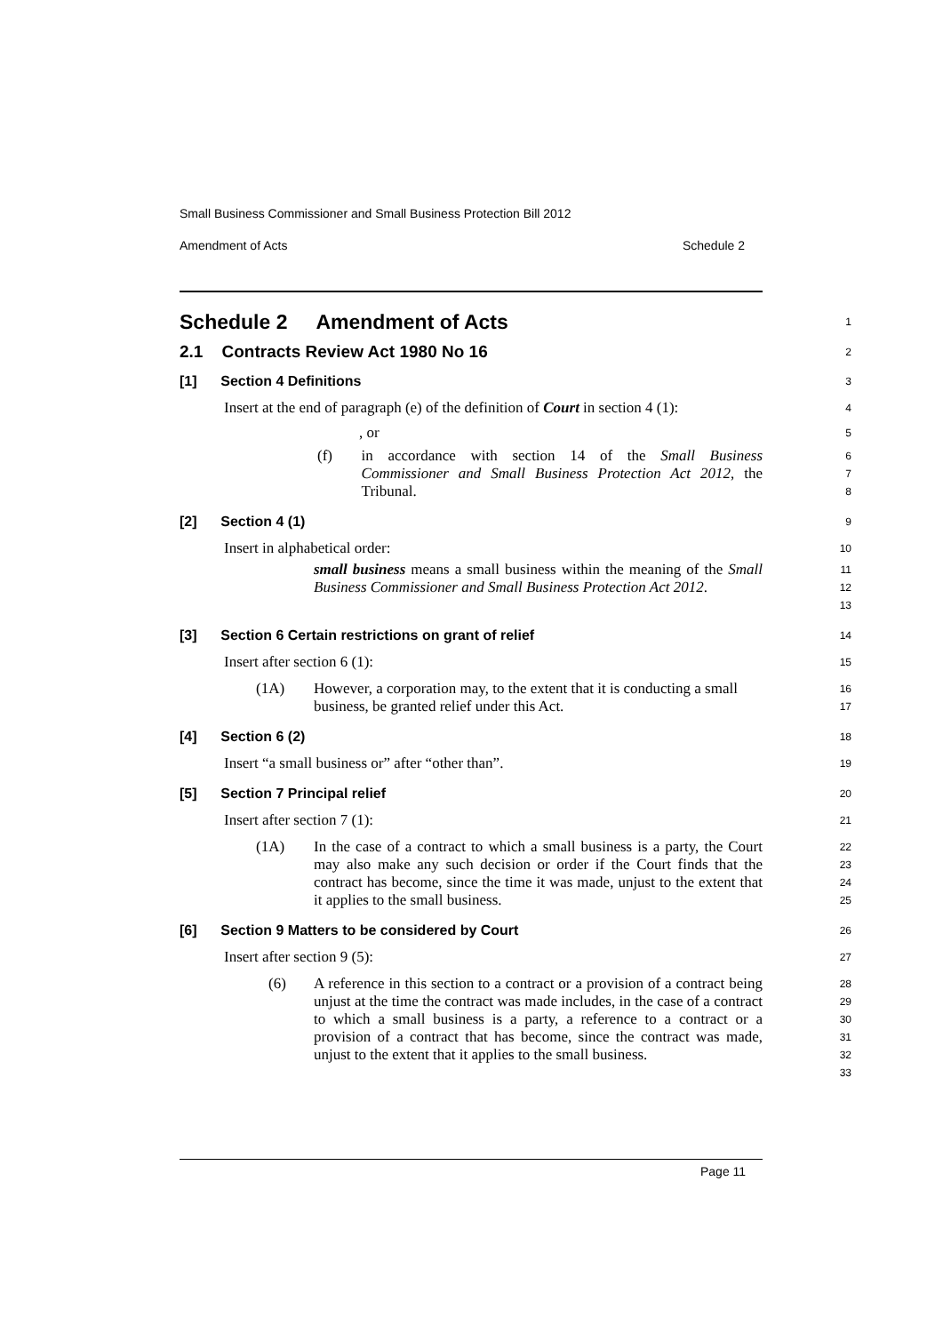Small Business Commissioner and Small Business Protection Bill 2012
Amendment of Acts Schedule 2
Schedule 2 Amendment of Acts
1
2.1 Contracts Review Act 1980 No 16
2
[1] Section 4 Definitions
3
Insert at the end of paragraph (e) of the definition of Court in section 4 (1):
4
, or
5
(f) in accordance with section 14 of the Small Business Commissioner and Small Business Protection Act 2012, the Tribunal.
6
7
8
[2] Section 4 (1)
9
Insert in alphabetical order:
10
small business means a small business within the meaning of the Small Business Commissioner and Small Business Protection Act 2012.
11
12
13
[3] Section 6 Certain restrictions on grant of relief
14
Insert after section 6 (1):
15
(1A) However, a corporation may, to the extent that it is conducting a small business, be granted relief under this Act.
16
17
[4] Section 6 (2)
18
Insert “a small business or” after “other than”.
19
[5] Section 7 Principal relief
20
Insert after section 7 (1):
21
(1A) In the case of a contract to which a small business is a party, the Court may also make any such decision or order if the Court finds that the contract has become, since the time it was made, unjust to the extent that it applies to the small business.
22
23
24
25
[6] Section 9 Matters to be considered by Court
26
Insert after section 9 (5):
27
(6) A reference in this section to a contract or a provision of a contract being unjust at the time the contract was made includes, in the case of a contract to which a small business is a party, a reference to a contract or a provision of a contract that has become, since the contract was made, unjust to the extent that it applies to the small business.
28
29
30
31
32
33
Page 11